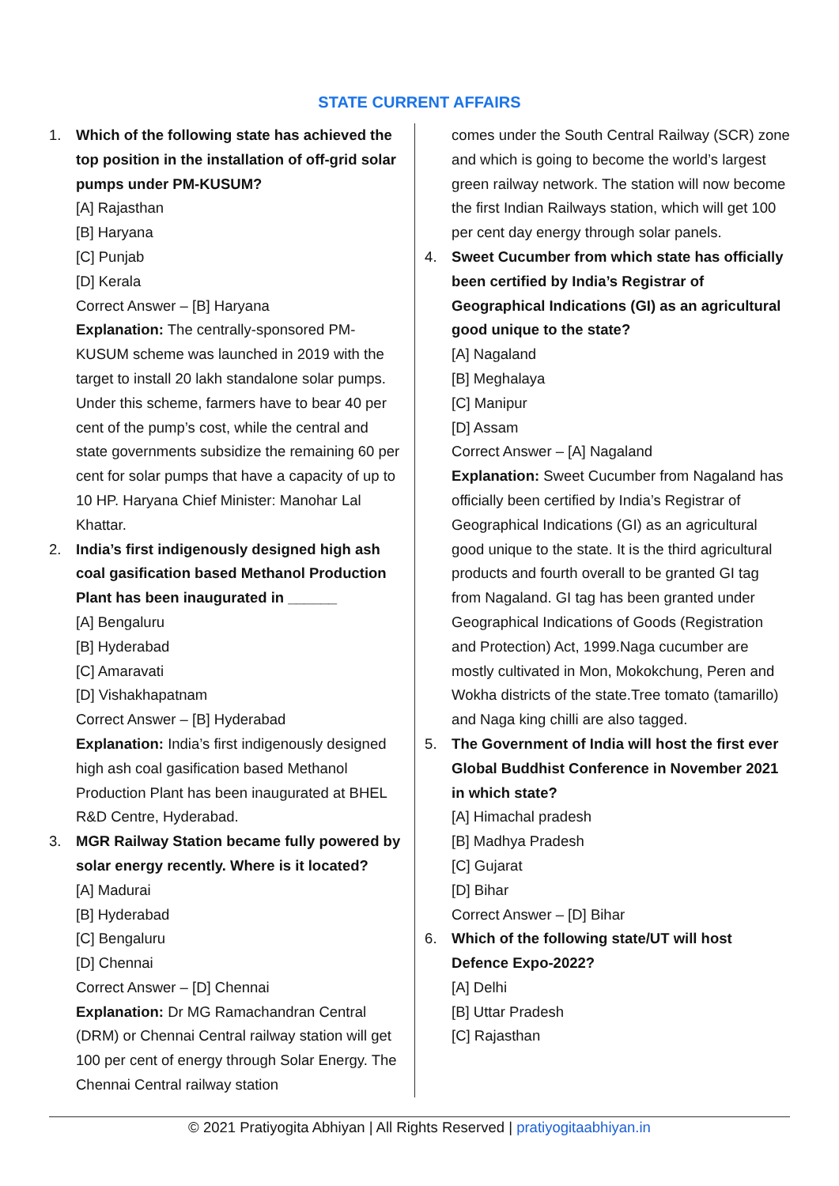STATE CURRENT AFFAIRS
1. Which of the following state has achieved the top position in the installation of off-grid solar pumps under PM-KUSUM?
[A] Rajasthan
[B] Haryana
[C] Punjab
[D] Kerala
Correct Answer – [B] Haryana
Explanation: The centrally-sponsored PM-KUSUM scheme was launched in 2019 with the target to install 20 lakh standalone solar pumps. Under this scheme, farmers have to bear 40 per cent of the pump’s cost, while the central and state governments subsidize the remaining 60 per cent for solar pumps that have a capacity of up to 10 HP. Haryana Chief Minister: Manohar Lal Khattar.
2. India’s first indigenously designed high ash coal gasification based Methanol Production Plant has been inaugurated in ______
[A] Bengaluru
[B] Hyderabad
[C] Amaravati
[D] Vishakhapatnam
Correct Answer – [B] Hyderabad
Explanation: India’s first indigenously designed high ash coal gasification based Methanol Production Plant has been inaugurated at BHEL R&D Centre, Hyderabad.
3. MGR Railway Station became fully powered by solar energy recently. Where is it located?
[A] Madurai
[B] Hyderabad
[C] Bengaluru
[D] Chennai
Correct Answer – [D] Chennai
Explanation: Dr MG Ramachandran Central (DRM) or Chennai Central railway station will get 100 per cent of energy through Solar Energy. The Chennai Central railway station
comes under the South Central Railway (SCR) zone and which is going to become the world’s largest green railway network. The station will now become the first Indian Railways station, which will get 100 per cent day energy through solar panels.
4. Sweet Cucumber from which state has officially been certified by India’s Registrar of Geographical Indications (GI) as an agricultural good unique to the state?
[A] Nagaland
[B] Meghalaya
[C] Manipur
[D] Assam
Correct Answer – [A] Nagaland
Explanation: Sweet Cucumber from Nagaland has officially been certified by India’s Registrar of Geographical Indications (GI) as an agricultural good unique to the state. It is the third agricultural products and fourth overall to be granted GI tag from Nagaland. GI tag has been granted under Geographical Indications of Goods (Registration and Protection) Act, 1999.Naga cucumber are mostly cultivated in Mon, Mokokchung, Peren and Wokha districts of the state.Tree tomato (tamarillo) and Naga king chilli are also tagged.
5. The Government of India will host the first ever Global Buddhist Conference in November 2021 in which state?
[A] Himachal pradesh
[B] Madhya Pradesh
[C] Gujarat
[D] Bihar
Correct Answer – [D] Bihar
6. Which of the following state/UT will host Defence Expo-2022?
[A] Delhi
[B] Uttar Pradesh
[C] Rajasthan
© 2021 Pratiyogita Abhiyan | All Rights Reserved | pratiyogitaabhiyan.in